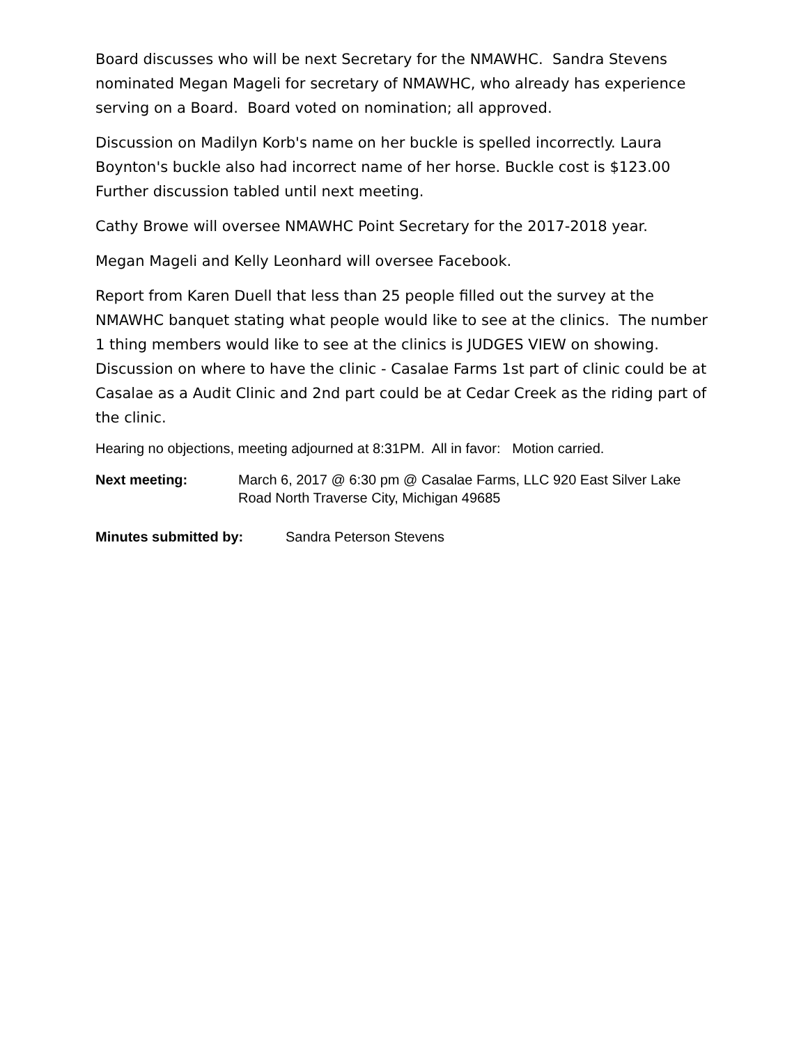Board discusses who will be next Secretary for the NMAWHC. Sandra Stevens nominated Megan Mageli for secretary of NMAWHC, who already has experience serving on a Board. Board voted on nomination; all approved.
Discussion on Madilyn Korb's name on her buckle is spelled incorrectly. Laura Boynton's buckle also had incorrect name of her horse. Buckle cost is $123.00 Further discussion tabled until next meeting.
Cathy Browe will oversee NMAWHC Point Secretary for the 2017-2018 year.
Megan Mageli and Kelly Leonhard will oversee Facebook.
Report from Karen Duell that less than 25 people filled out the survey at the NMAWHC banquet stating what people would like to see at the clinics. The number 1 thing members would like to see at the clinics is JUDGES VIEW on showing. Discussion on where to have the clinic - Casalae Farms 1st part of clinic could be at Casalae as a Audit Clinic and 2nd part could be at Cedar Creek as the riding part of the clinic.
Hearing no objections, meeting adjourned at 8:31PM. All in favor: Motion carried.
Next meeting: March 6, 2017 @ 6:30 pm @ Casalae Farms, LLC 920 East Silver Lake Road North Traverse City, Michigan 49685
Minutes submitted by: Sandra Peterson Stevens